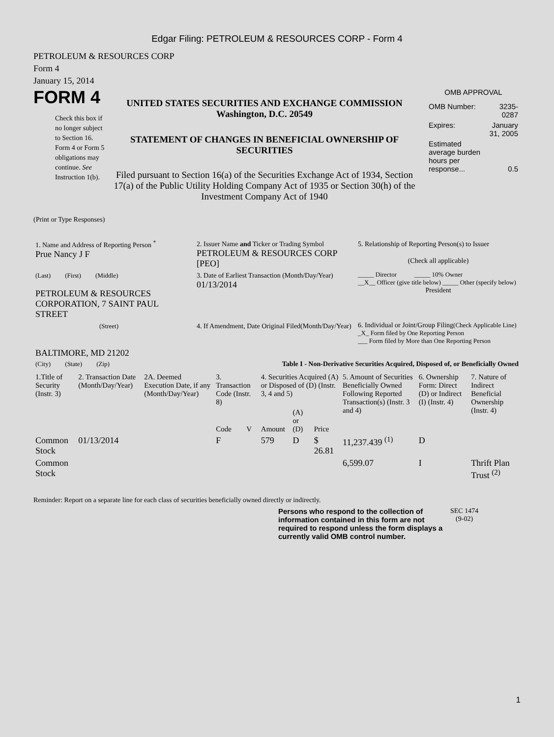Edgar Filing: PETROLEUM & RESOURCES CORP - Form 4
PETROLEUM & RESOURCES CORP
Form 4
January 15, 2014
FORM 4
Check this box if no longer subject to Section 16. Form 4 or Form 5 obligations may continue. See Instruction 1(b).
UNITED STATES SECURITIES AND EXCHANGE COMMISSION
Washington, D.C. 20549
STATEMENT OF CHANGES IN BENEFICIAL OWNERSHIP OF SECURITIES
Filed pursuant to Section 16(a) of the Securities Exchange Act of 1934, Section 17(a) of the Public Utility Holding Company Act of 1935 or Section 30(h) of the Investment Company Act of 1940
OMB APPROVAL
| OMB Number: | 3235-0287 |
| Expires: | January 31, 2005 |
| Estimated average burden hours per response... | 0.5 |
(Print or Type Responses)
| 1. Name and Address of Reporting Person <sup>*</sup> Prue Nancy J F | 2. Issuer Name and Ticker or Trading Symbol PETROLEUM & RESOURCES CORP [PEO] | 5. Relationship of Reporting Person(s) to Issuer (Check all applicable) |
| (Last) (First) (Middle) PETROLEUM & RESOURCES CORPORATION, 7 SAINT PAUL STREET | 3. Date of Earliest Transaction (Month/Day/Year) 01/13/2014 | _____ Director _____ 10% Owner __X__ Officer (give title below) _____ Other (specify below) President |
| (Street) BALTIMORE, MD 21202 | 4. If Amendment, Date Original Filed(Month/Day/Year) | 6. Individual or Joint/Group Filing (Check Applicable Line) _X_ Form filed by One Reporting Person ___ Form filed by More than One Reporting Person |
| (City) (State) (Zip) | Table I - Non-Derivative Securities Acquired, Disposed of, or Beneficially Owned | |
| 1.Title of Security (Instr. 3) | 2. Transaction Date (Month/Day/Year) | 2A. Deemed Execution Date, if any (Month/Day/Year) | 3. Transaction Code (Instr. 8) | | 4. Securities Acquired (A) or Disposed of (D) (Instr. 3, 4 and 5) | | | 5. Amount of Securities Beneficially Owned Following Reported Transaction(s) (Instr. 3 and 4) | 6. Ownership Form: Direct (D) or Indirect (I) (Instr. 4) | 7. Nature of Indirect Beneficial Ownership (Instr. 4) |
| --- | --- | --- | --- | --- | --- | --- | --- | --- | --- | --- |
| | | | Code | V | Amount | (A) or (D) | Price | | | |
| Common Stock | 01/13/2014 | | F | | 579 | D | $ 26.81 | 11,237.439 <sup>(1)</sup> | D | |
| Common Stock | | | | | | | | 6,599.07 | I | Thrift Plan Trust <sup>(2)</sup> |
Reminder: Report on a separate line for each class of securities beneficially owned directly or indirectly.
Persons who respond to the collection of information contained in this form are not required to respond unless the form displays a currently valid OMB control number.
SEC 1474
(9-02)
1